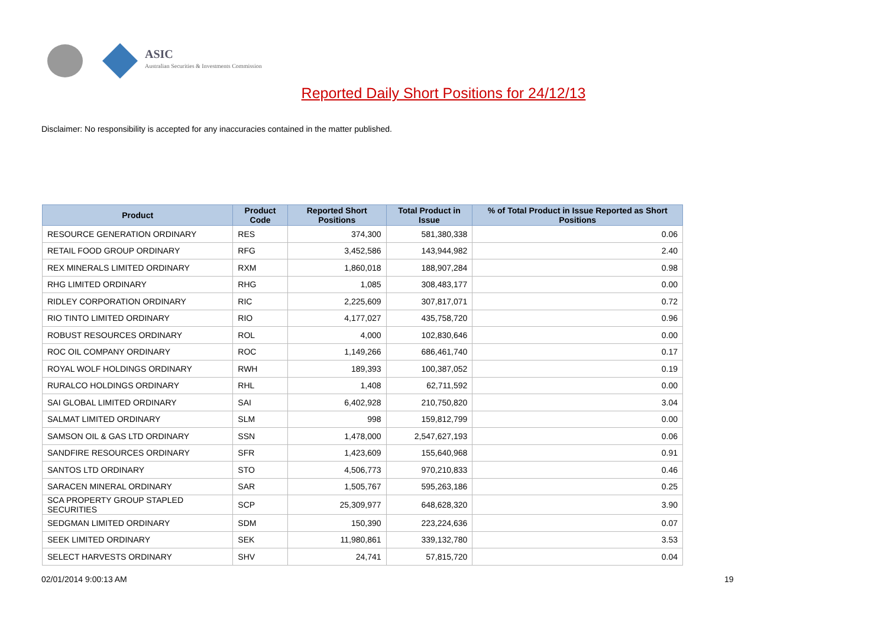ASIC
Australian Securities & Investments Commission
Reported Daily Short Positions for 24/12/13
Disclaimer: No responsibility is accepted for any inaccuracies contained in the matter published.
| Product | Product Code | Reported Short Positions | Total Product in Issue | % of Total Product in Issue Reported as Short Positions |
| --- | --- | --- | --- | --- |
| RESOURCE GENERATION ORDINARY | RES | 374,300 | 581,380,338 | 0.06 |
| RETAIL FOOD GROUP ORDINARY | RFG | 3,452,586 | 143,944,982 | 2.40 |
| REX MINERALS LIMITED ORDINARY | RXM | 1,860,018 | 188,907,284 | 0.98 |
| RHG LIMITED ORDINARY | RHG | 1,085 | 308,483,177 | 0.00 |
| RIDLEY CORPORATION ORDINARY | RIC | 2,225,609 | 307,817,071 | 0.72 |
| RIO TINTO LIMITED ORDINARY | RIO | 4,177,027 | 435,758,720 | 0.96 |
| ROBUST RESOURCES ORDINARY | ROL | 4,000 | 102,830,646 | 0.00 |
| ROC OIL COMPANY ORDINARY | ROC | 1,149,266 | 686,461,740 | 0.17 |
| ROYAL WOLF HOLDINGS ORDINARY | RWH | 189,393 | 100,387,052 | 0.19 |
| RURALCO HOLDINGS ORDINARY | RHL | 1,408 | 62,711,592 | 0.00 |
| SAI GLOBAL LIMITED ORDINARY | SAI | 6,402,928 | 210,750,820 | 3.04 |
| SALMAT LIMITED ORDINARY | SLM | 998 | 159,812,799 | 0.00 |
| SAMSON OIL & GAS LTD ORDINARY | SSN | 1,478,000 | 2,547,627,193 | 0.06 |
| SANDFIRE RESOURCES ORDINARY | SFR | 1,423,609 | 155,640,968 | 0.91 |
| SANTOS LTD ORDINARY | STO | 4,506,773 | 970,210,833 | 0.46 |
| SARACEN MINERAL ORDINARY | SAR | 1,505,767 | 595,263,186 | 0.25 |
| SCA PROPERTY GROUP STAPLED SECURITIES | SCP | 25,309,977 | 648,628,320 | 3.90 |
| SEDGMAN LIMITED ORDINARY | SDM | 150,390 | 223,224,636 | 0.07 |
| SEEK LIMITED ORDINARY | SEK | 11,980,861 | 339,132,780 | 3.53 |
| SELECT HARVESTS ORDINARY | SHV | 24,741 | 57,815,720 | 0.04 |
02/01/2014 9:00:13 AM 19